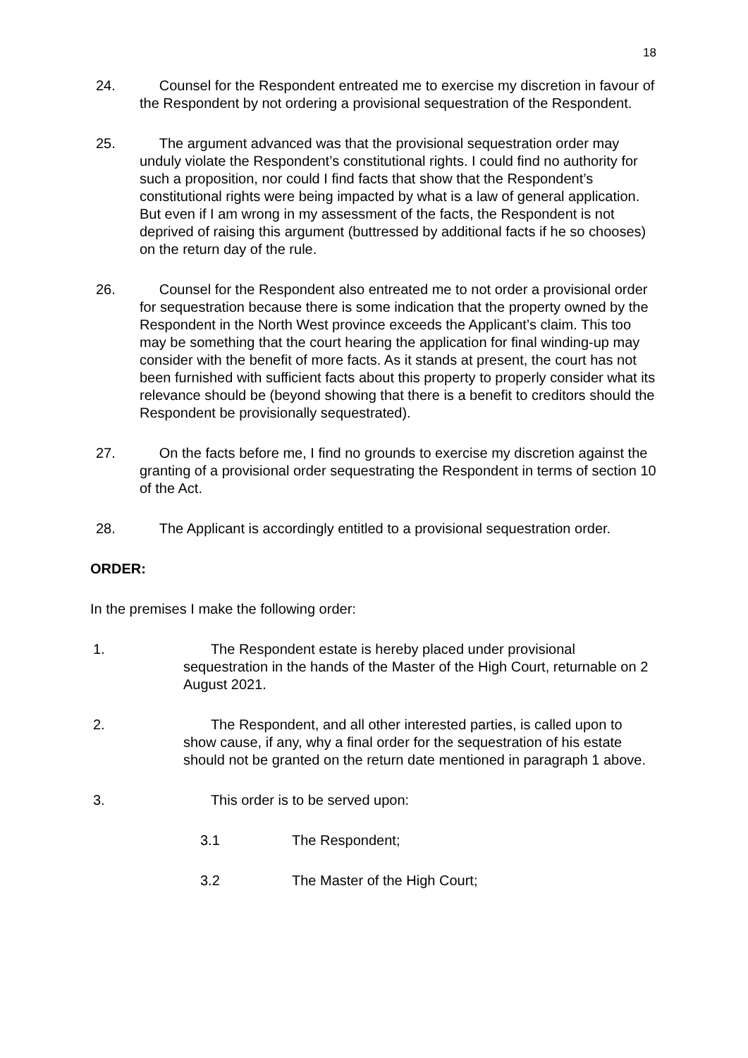18
24. Counsel for the Respondent entreated me to exercise my discretion in favour of the Respondent by not ordering a provisional sequestration of the Respondent.
25. The argument advanced was that the provisional sequestration order may unduly violate the Respondent’s constitutional rights. I could find no authority for such a proposition, nor could I find facts that show that the Respondent’s constitutional rights were being impacted by what is a law of general application. But even if I am wrong in my assessment of the facts, the Respondent is not deprived of raising this argument (buttressed by additional facts if he so chooses) on the return day of the rule.
26. Counsel for the Respondent also entreated me to not order a provisional order for sequestration because there is some indication that the property owned by the Respondent in the North West province exceeds the Applicant’s claim. This too may be something that the court hearing the application for final winding-up may consider with the benefit of more facts. As it stands at present, the court has not been furnished with sufficient facts about this property to properly consider what its relevance should be (beyond showing that there is a benefit to creditors should the Respondent be provisionally sequestrated).
27. On the facts before me, I find no grounds to exercise my discretion against the granting of a provisional order sequestrating the Respondent in terms of section 10 of the Act.
28. The Applicant is accordingly entitled to a provisional sequestration order.
ORDER:
In the premises I make the following order:
1. The Respondent estate is hereby placed under provisional sequestration in the hands of the Master of the High Court, returnable on 2 August 2021.
2. The Respondent, and all other interested parties, is called upon to show cause, if any, why a final order for the sequestration of his estate should not be granted on the return date mentioned in paragraph 1 above.
3. This order is to be served upon:
3.1 The Respondent;
3.2 The Master of the High Court;